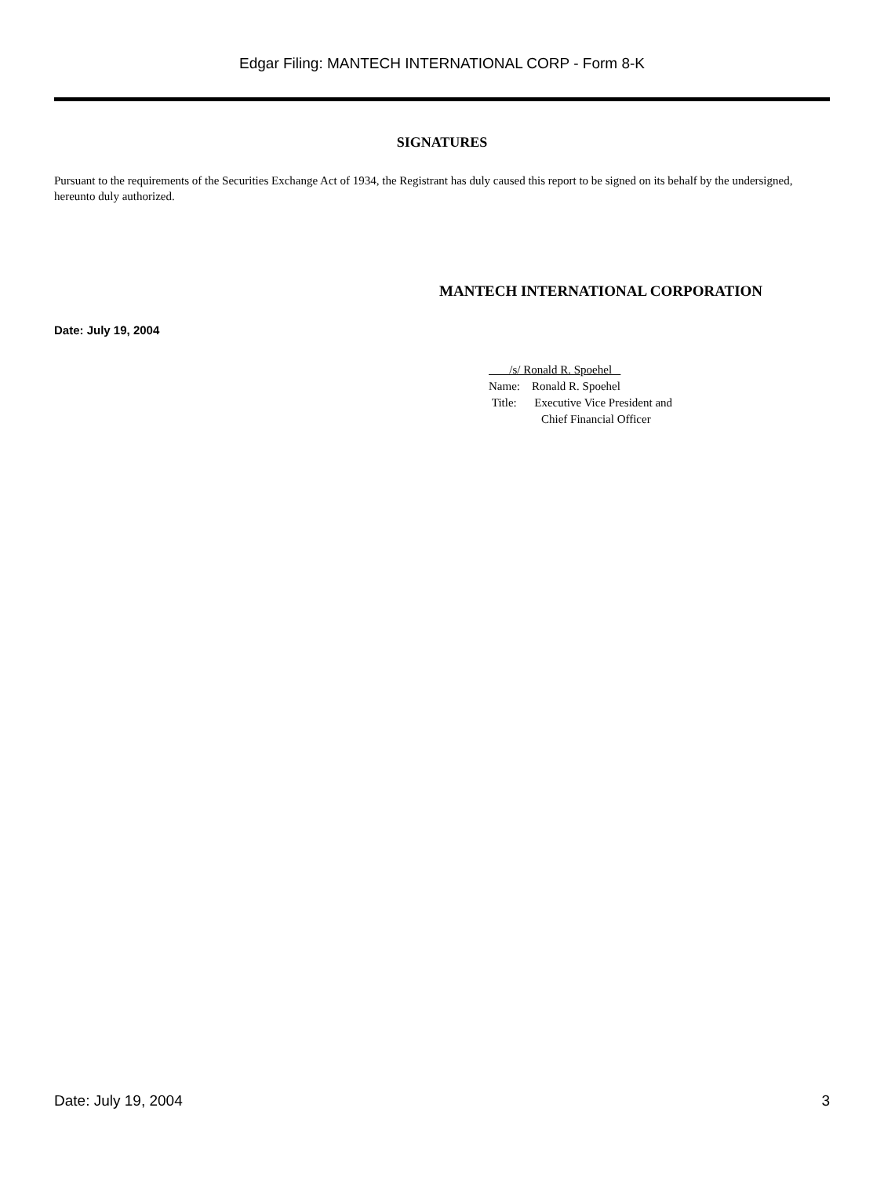Edgar Filing: MANTECH INTERNATIONAL CORP - Form 8-K
SIGNATURES
Pursuant to the requirements of the Securities Exchange Act of 1934, the Registrant has duly caused this report to be signed on its behalf by the undersigned, hereunto duly authorized.
MANTECH INTERNATIONAL CORPORATION
Date: July 19, 2004
/s/ Ronald R. Spoehel
Name: Ronald R. Spoehel
Title: Executive Vice President and
Chief Financial Officer
Date: July 19, 2004 3